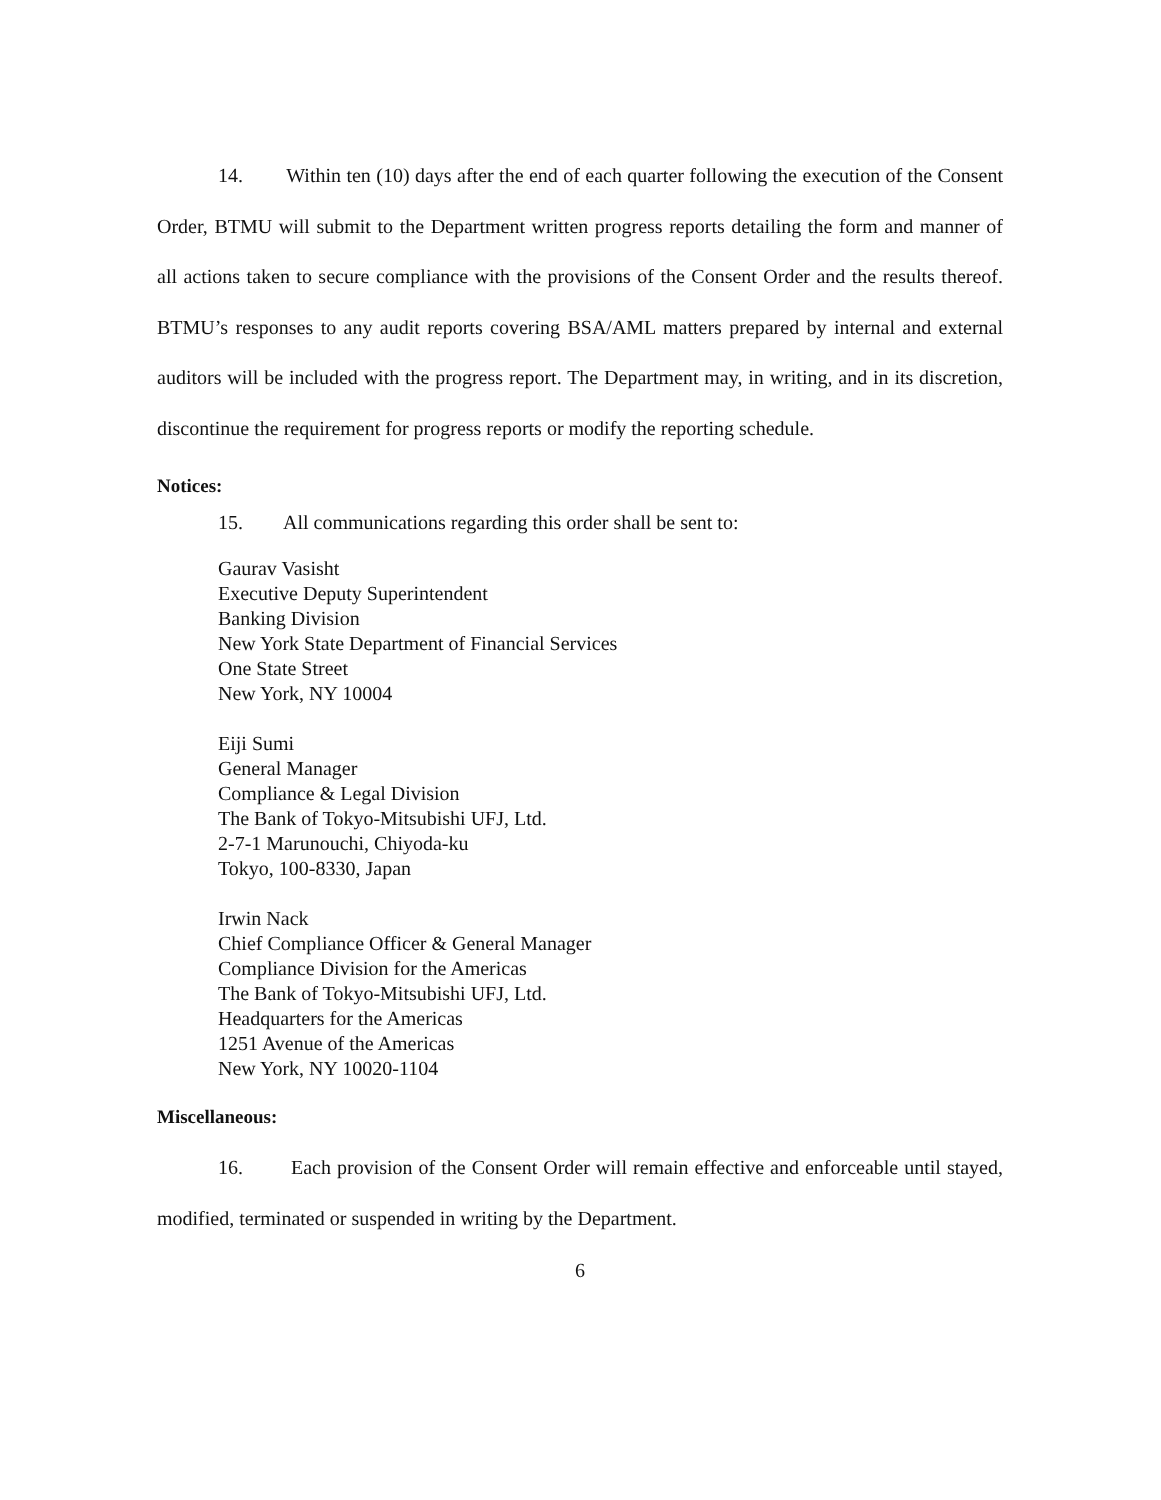14. Within ten (10) days after the end of each quarter following the execution of the Consent Order, BTMU will submit to the Department written progress reports detailing the form and manner of all actions taken to secure compliance with the provisions of the Consent Order and the results thereof. BTMU’s responses to any audit reports covering BSA/AML matters prepared by internal and external auditors will be included with the progress report. The Department may, in writing, and in its discretion, discontinue the requirement for progress reports or modify the reporting schedule.
Notices:
15. All communications regarding this order shall be sent to:
Gaurav Vasisht
Executive Deputy Superintendent
Banking Division
New York State Department of Financial Services
One State Street
New York, NY 10004
Eiji Sumi
General Manager
Compliance & Legal Division
The Bank of Tokyo-Mitsubishi UFJ, Ltd.
2-7-1 Marunouchi, Chiyoda-ku
Tokyo, 100-8330, Japan
Irwin Nack
Chief Compliance Officer & General Manager
Compliance Division for the Americas
The Bank of Tokyo-Mitsubishi UFJ, Ltd.
Headquarters for the Americas
1251 Avenue of the Americas
New York, NY 10020-1104
Miscellaneous:
16. Each provision of the Consent Order will remain effective and enforceable until stayed, modified, terminated or suspended in writing by the Department.
6